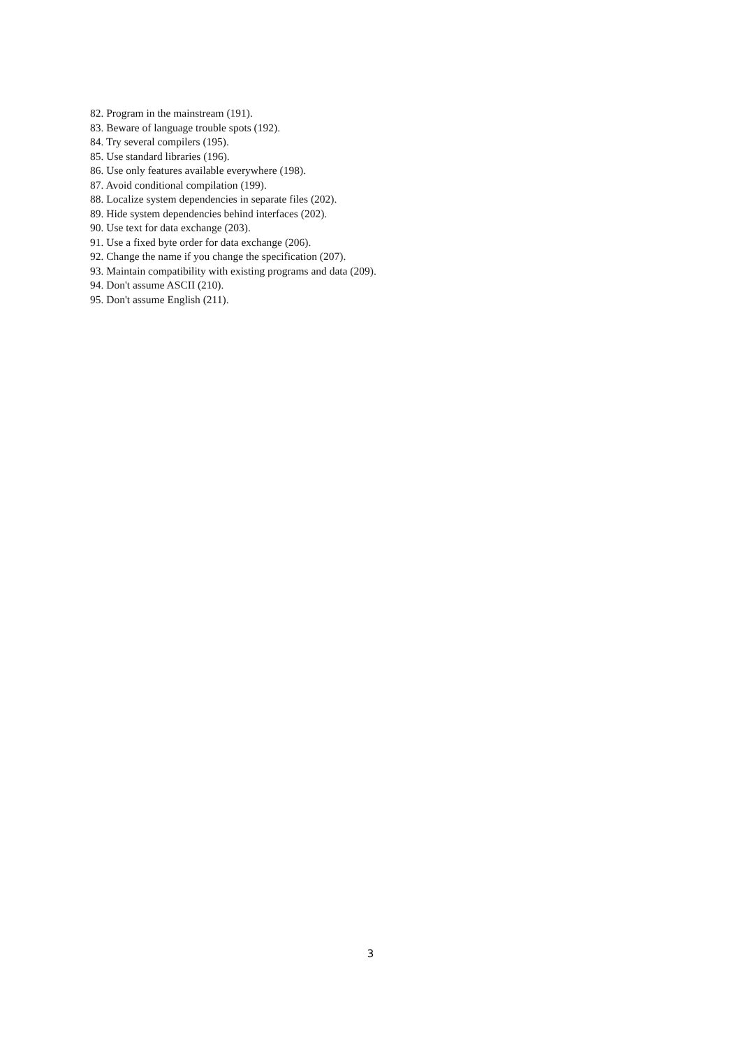82. Program in the mainstream (191).
83. Beware of language trouble spots (192).
84. Try several compilers (195).
85. Use standard libraries (196).
86. Use only features available everywhere (198).
87. Avoid conditional compilation (199).
88. Localize system dependencies in separate files (202).
89. Hide system dependencies behind interfaces (202).
90. Use text for data exchange (203).
91. Use a fixed byte order for data exchange (206).
92. Change the name if you change the specification (207).
93. Maintain compatibility with existing programs and data (209).
94. Don't assume ASCII (210).
95. Don't assume English (211).
3